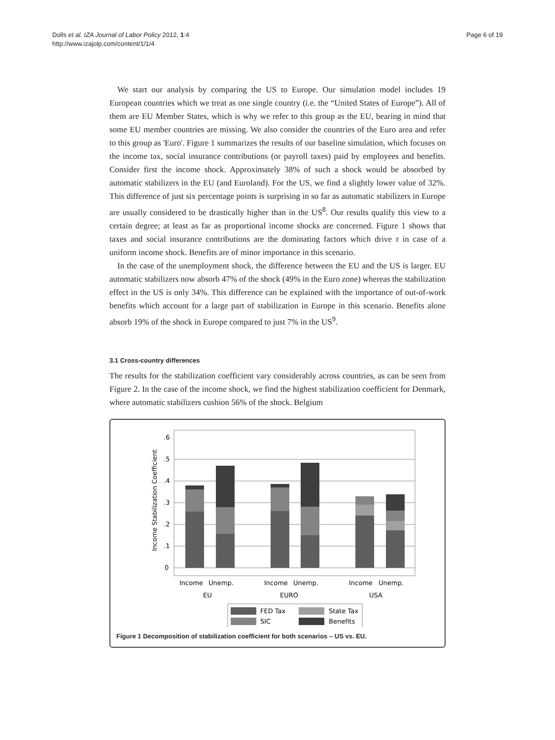Dolls et al. IZA Journal of Labor Policy 2012, 1:4
http://www.izajolp.com/content/1/1/4
Page 6 of 19
We start our analysis by comparing the US to Europe. Our simulation model includes 19 European countries which we treat as one single country (i.e. the “United States of Europe”). All of them are EU Member States, which is why we refer to this group as the EU, bearing in mind that some EU member countries are missing. We also consider the countries of the Euro area and refer to this group as 'Euro'. Figure 1 summarizes the results of our baseline simulation, which focuses on the income tax, social insurance contributions (or payroll taxes) paid by employees and benefits. Consider first the income shock. Approximately 38% of such a shock would be absorbed by automatic stabilizers in the EU (and Euroland). For the US, we find a slightly lower value of 32%. This difference of just six percentage points is surprising in so far as automatic stabilizers in Europe are usually considered to be drastically higher than in the US<sup>8</sup>. Our results qualify this view to a certain degree; at least as far as proportional income shocks are concerned. Figure 1 shows that taxes and social insurance contributions are the dominating factors which drive τ in case of a uniform income shock. Benefits are of minor importance in this scenario.
In the case of the unemployment shock, the difference between the EU and the US is larger. EU automatic stabilizers now absorb 47% of the shock (49% in the Euro zone) whereas the stabilization effect in the US is only 34%. This difference can be explained with the importance of out-of-work benefits which account for a large part of stabilization in Europe in this scenario. Benefits alone absorb 19% of the shock in Europe compared to just 7% in the US<sup>9</sup>.
3.1 Cross-country differences
The results for the stabilization coefficient vary considerably across countries, as can be seen from Figure 2. In the case of the income shock, we find the highest stabilization coefficient for Denmark, where automatic stabilizers cushion 56% of the shock. Belgium
.6
.5
.4
.3
.2
.1
0
Income Stabilization Coefficient
Income
Unemp.
Income
Unemp.
Income
Unemp.
EU
EURO
USA
FED Tax
State Tax
SIC
Benefits
Figure 1 Decomposition of stabilization coefficient for both scenarios – US vs. EU.